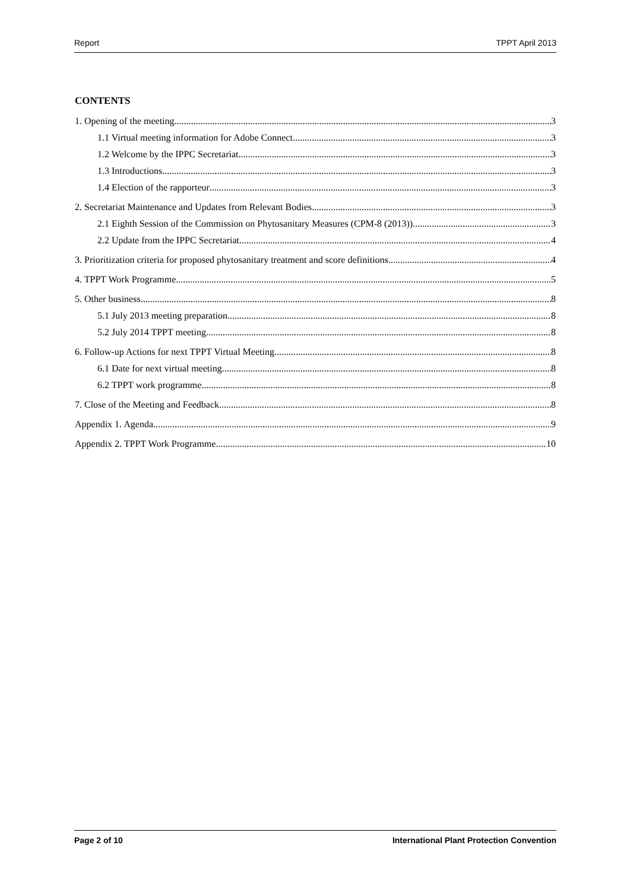Report TPPT April 2013
CONTENTS
1. Opening of the meeting 3
1.1 Virtual meeting information for Adobe Connect 3
1.2 Welcome by the IPPC Secretariat 3
1.3 Introductions 3
1.4 Election of the rapporteur 3
2. Secretariat Maintenance and Updates from Relevant Bodies 3
2.1 Eighth Session of the Commission on Phytosanitary Measures (CPM-8 (2013)) 3
2.2 Update from the IPPC Secretariat 4
3. Prioritization criteria for proposed phytosanitary treatment and score definitions 4
4. TPPT Work Programme 5
5. Other business 8
5.1 July 2013 meeting preparation 8
5.2 July 2014 TPPT meeting 8
6. Follow-up Actions for next TPPT Virtual Meeting 8
6.1 Date for next virtual meeting 8
6.2 TPPT work programme 8
7. Close of the Meeting and Feedback 8
Appendix 1. Agenda 9
Appendix 2. TPPT Work Programme 10
Page 2 of 10 International Plant Protection Convention